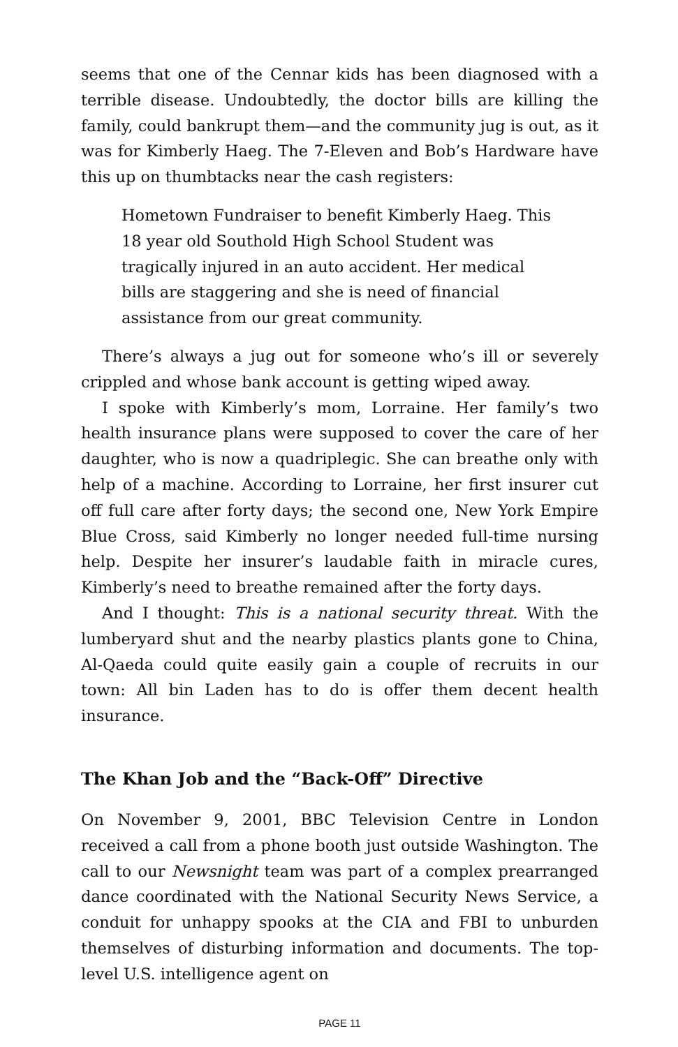seems that one of the Cennar kids has been diagnosed with a terrible disease. Undoubtedly, the doctor bills are killing the family, could bankrupt them—and the community jug is out, as it was for Kimberly Haeg. The 7-Eleven and Bob’s Hardware have this up on thumbtacks near the cash registers:
Hometown Fundraiser to benefit Kimberly Haeg. This 18 year old Southold High School Student was tragically injured in an auto accident. Her medical bills are staggering and she is need of financial assistance from our great community.
There’s always a jug out for someone who’s ill or severely crippled and whose bank account is getting wiped away.
I spoke with Kimberly’s mom, Lorraine. Her family’s two health insurance plans were supposed to cover the care of her daughter, who is now a quadriplegic. She can breathe only with help of a machine. According to Lorraine, her first insurer cut off full care after forty days; the second one, New York Empire Blue Cross, said Kimberly no longer needed full-time nursing help. Despite her insurer’s laudable faith in miracle cures, Kimberly’s need to breathe remained after the forty days.
And I thought: This is a national security threat. With the lumberyard shut and the nearby plastics plants gone to China, Al-Qaeda could quite easily gain a couple of recruits in our town: All bin Laden has to do is offer them decent health insurance.
The Khan Job and the “Back-Off” Directive
On November 9, 2001, BBC Television Centre in London received a call from a phone booth just outside Washington. The call to our Newsnight team was part of a complex prearranged dance coordinated with the National Security News Service, a conduit for unhappy spooks at the CIA and FBI to unburden themselves of disturbing information and documents. The top-level U.S. intelligence agent on
PAGE 11